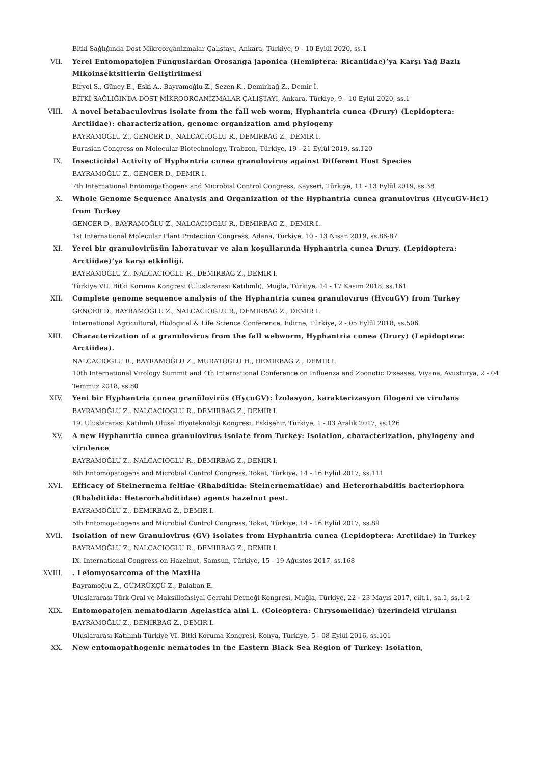Bitki Sağlığında Dost Mikroorganizmalar Çalıştayı, Ankara, Türkiye, 9 - 10 Eylül 2020, ss.1
VII. Yerel Entomopatojen Funguslardan Orosanga japonica (Hemiptera: Ricaniidae)’ya Karşı Yağ Bazlı Mikoinsektsitlerin Geliştirilmesi
Biryol S., Güney E., Eski A., Bayramoğlu Z., Sezen K., Demirbağ Z., Demir İ.
BİTKİ SAĞLIĞINDA DOST MİKROORGANİZMALAR ÇALIŞTAYI, Ankara, Türkiye, 9 - 10 Eylül 2020, ss.1
VIII. A novel betabaculovirus isolate from the fall web worm, Hyphantria cunea (Drury) (Lepidoptera: Arctiidae): characterization, genome organization amd phylogeny
BAYRAMOĞLU Z., GENCER D., NALCACIOGLU R., DEMIRBAG Z., DEMIR I.
Eurasian Congress on Molecular Biotechnology, Trabzon, Türkiye, 19 - 21 Eylül 2019, ss.120
IX. Insecticidal Activity of Hyphantria cunea granulovirus against Different Host Species
BAYRAMOĞLU Z., GENCER D., DEMIR I.
7th International Entomopathogens and Microbial Control Congress, Kayseri, Türkiye, 11 - 13 Eylül 2019, ss.38
X. Whole Genome Sequence Analysis and Organization of the Hyphantria cunea granulovirus (HycuGV-Hc1) from Turkey
GENCER D., BAYRAMOĞLU Z., NALCACIOGLU R., DEMIRBAG Z., DEMIR I.
1st International Molecular Plant Protection Congress, Adana, Türkiye, 10 - 13 Nisan 2019, ss.86-87
XI. Yerel bir granulovirüsün laboratuvar ve alan koşullarında Hyphantria cunea Drury. (Lepidoptera: Arctiidae)’ya karşı etkinliği.
BAYRAMOĞLU Z., NALCACIOGLU R., DEMIRBAG Z., DEMIR I.
Türkiye VII. Bitki Koruma Kongresi (Uluslararası Katılımlı), Muğla, Türkiye, 14 - 17 Kasım 2018, ss.161
XII. Complete genome sequence analysis of the Hyphantria cunea granulovırus (HycuGV) from Turkey
GENCER D., BAYRAMOĞLU Z., NALCACIOGLU R., DEMIRBAG Z., DEMIR I.
International Agricultural, Biological & Life Science Conference, Edirne, Türkiye, 2 - 05 Eylül 2018, ss.506
XIII. Characterization of a granulovirus from the fall webworm, Hyphantria cunea (Drury) (Lepidoptera: Arctiidea).
NALCACIOGLU R., BAYRAMOĞLU Z., MURATOGLU H., DEMIRBAG Z., DEMIR I.
10th International Virology Summit and 4th International Conference on Influenza and Zoonotic Diseases, Viyana, Avusturya, 2 - 04 Temmuz 2018, ss.80
XIV. Yeni bir Hyphantria cunea granülovirüs (HycuGV): İzolasyon, karakterizasyon filogeni ve virulans
BAYRAMOĞLU Z., NALCACIOGLU R., DEMIRBAG Z., DEMIR I.
19. Uluslararası Katılımlı Ulusal Biyoteknoloji Kongresi, Eskişehir, Türkiye, 1 - 03 Aralık 2017, ss.126
XV. A new Hyphanrtia cunea granulovirus isolate from Turkey: Isolation, characterization, phylogeny and virulence
BAYRAMOĞLU Z., NALCACIOGLU R., DEMIRBAG Z., DEMIR I.
6th Entomopatogens and Microbial Control Congress, Tokat, Türkiye, 14 - 16 Eylül 2017, ss.111
XVI. Efficacy of Steinernema feltiae (Rhabditida: Steinernematidae) and Heterorhabditis bacteriophora (Rhabditida: Heterorhabditidae) agents hazelnut pest.
BAYRAMOĞLU Z., DEMIRBAG Z., DEMIR I.
5th Entomopatogens and Microbial Control Congress, Tokat, Türkiye, 14 - 16 Eylül 2017, ss.89
XVII. Isolation of new Granulovirus (GV) isolates from Hyphantria cunea (Lepidoptera: Arctiidae) in Turkey
BAYRAMOĞLU Z., NALCACIOGLU R., DEMIRBAG Z., DEMIR I.
IX. International Congress on Hazelnut, Samsun, Türkiye, 15 - 19 Ağustos 2017, ss.168
XVIII.
. Leiomyosarcoma of the Maxilla
Bayramoğlu Z., GÜMRÜKÇÜ Z., Balaban E.
Uluslararası Türk Oral ve Maksillofasiyal Cerrahi Derneği Kongresi, Muğla, Türkiye, 22 - 23 Mayıs 2017, cilt.1, sa.1, ss.1-2
XIX. Entomopatojen nematodların Agelastica alni L. (Coleoptera: Chrysomelidae) üzerindeki virülansı
BAYRAMOĞLU Z., DEMIRBAG Z., DEMIR I.
Uluslararası Katılımlı Türkiye VI. Bitki Koruma Kongresi, Konya, Türkiye, 5 - 08 Eylül 2016, ss.101
XX. New entomopathogenic nematodes in the Eastern Black Sea Region of Turkey: Isolation,